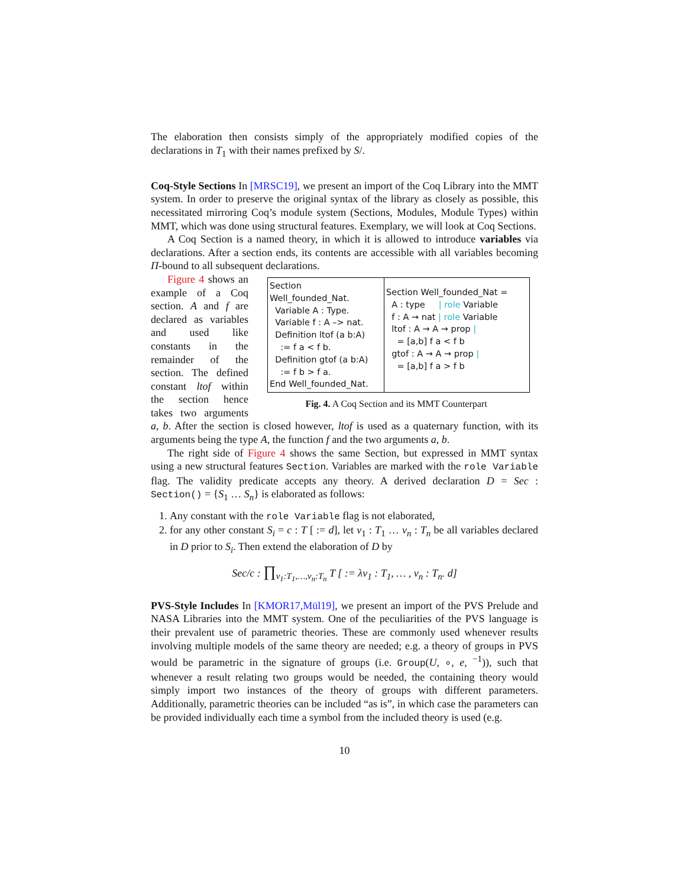The elaboration then consists simply of the appropriately modified copies of the declarations in T<sub>1</sub> with their names prefixed by S/.
Coq-Style Sections In [MRSC19], we present an import of the Coq Library into the MMT system. In order to preserve the original syntax of the library as closely as possible, this necessitated mirroring Coq’s module system (Sections, Modules, Module Types) within MMT, which was done using structural features. Exemplary, we will look at Coq Sections.
A Coq Section is a named theory, in which it is allowed to introduce variables via declarations. After a section ends, its contents are accessible with all variables becoming Π-bound to all subsequent declarations.
Section Well_founded_Nat.
Variable A : Type.
Variable f : A –> nat.
Definition ltof (a b:A)
:= f a < f b.
Definition gtof (a b:A)
:= f b > f a.
End Well_founded_Nat.
Section Well_founded_Nat =
A : type | role Variable
f : A → nat | role Variable
ltof : A → A → prop |
= [a,b] f a < f b
gtof : A → A → prop |
= [a,b] f a > f b
Fig. 4. A Coq Section and its MMT Counterpart
Figure 4 shows an example of a Coq section. A and f are declared as variables and used like constants in the remainder of the section. The defined constant ltof within the section hence takes two arguments a, b. After the section is closed however, ltof is used as a quaternary function, with its arguments being the type A, the function f and the two arguments a, b.
The right side of Figure 4 shows the same Section, but expressed in MMT syntax using a new structural features Section. Variables are marked with the role Variable flag. The validity predicate accepts any theory. A derived declaration D = Sec : Section() = {S<sub>1</sub> … S<sub>n</sub>} is elaborated as follows:
1. Any constant with the role Variable flag is not elaborated,
2. for any other constant S<sub>i</sub> = c : T [ := d], let v<sub>1</sub> : T<sub>1</sub> … v<sub>n</sub> : T<sub>n</sub> be all variables declared in D prior to S<sub>i</sub>. Then extend the elaboration of D by
Sec/c : ∏<sub>v<sub>1</sub>:T<sub>1</sub>,…,v<sub>n</sub>:T<sub>n</sub></sub> T [ := λv<sub>1</sub> : T<sub>1</sub>, … , v<sub>n</sub> : T<sub>n</sub>. d]
PVS-Style Includes In [KMOR17,Mül19], we present an import of the PVS Prelude and NASA Libraries into the MMT system. One of the peculiarities of the PVS language is their prevalent use of parametric theories. These are commonly used whenever results involving multiple models of the same theory are needed; e.g. a theory of groups in PVS would be parametric in the signature of groups (i.e. Group(U, ∘, e, <sup>−1</sup>)), such that whenever a result relating two groups would be needed, the containing theory would simply import two instances of the theory of groups with different parameters. Additionally, parametric theories can be included “as is”, in which case the parameters can be provided individually each time a symbol from the included theory is used (e.g.
10